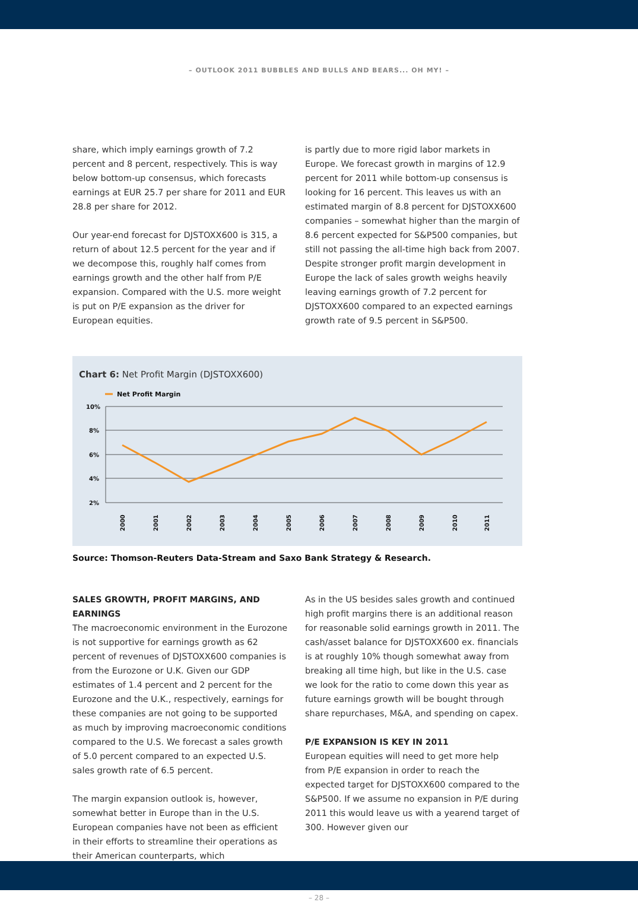– OUTLOOK 2011 BUBBLES AND BULLS AND BEARS... OH MY! –
share, which imply earnings growth of 7.2 percent and 8 percent, respectively. This is way below bottom-up consensus, which forecasts earnings at EUR 25.7 per share for 2011 and EUR 28.8 per share for 2012.
Our year-end forecast for DJSTOXX600 is 315, a return of about 12.5 percent for the year and if we decompose this, roughly half comes from earnings growth and the other half from P/E expansion. Compared with the U.S. more weight is put on P/E expansion as the driver for European equities.
is partly due to more rigid labor markets in Europe. We forecast growth in margins of 12.9 percent for 2011 while bottom-up consensus is looking for 16 percent. This leaves us with an estimated margin of 8.8 percent for DJSTOXX600 companies – somewhat higher than the margin of 8.6 percent expected for S&P500 companies, but still not passing the all-time high back from 2007. Despite stronger profit margin development in Europe the lack of sales growth weighs heavily leaving earnings growth of 7.2 percent for DJSTOXX600 compared to an expected earnings growth rate of 9.5 percent in S&P500.
Chart 6: Net Profit Margin (DJSTOXX600)
Net Profit Margin
10%
8%
6%
4%
2%
2000
2001
2002
2003
2004
2005
2006
2007
2008
2009
2010
2011
Source: Thomson-Reuters Data-Stream and Saxo Bank Strategy & Research.
SALES GROWTH, PROFIT MARGINS, AND EARNINGS
The macroeconomic environment in the Eurozone is not supportive for earnings growth as 62 percent of revenues of DJSTOXX600 companies is from the Eurozone or U.K. Given our GDP estimates of 1.4 percent and 2 percent for the Eurozone and the U.K., respectively, earnings for these companies are not going to be supported as much by improving macroeconomic conditions compared to the U.S. We forecast a sales growth of 5.0 percent compared to an expected U.S. sales growth rate of 6.5 percent.
The margin expansion outlook is, however, somewhat better in Europe than in the U.S. European companies have not been as efficient in their efforts to streamline their operations as their American counterparts, which
As in the US besides sales growth and continued high profit margins there is an additional reason for reasonable solid earnings growth in 2011. The cash/asset balance for DJSTOXX600 ex. financials is at roughly 10% though somewhat away from breaking all time high, but like in the U.S. case we look for the ratio to come down this year as future earnings growth will be bought through share repurchases, M&A, and spending on capex.
P/E EXPANSION IS KEY IN 2011
European equities will need to get more help from P/E expansion in order to reach the expected target for DJSTOXX600 compared to the S&P500. If we assume no expansion in P/E during 2011 this would leave us with a yearend target of 300. However given our
– 28 –